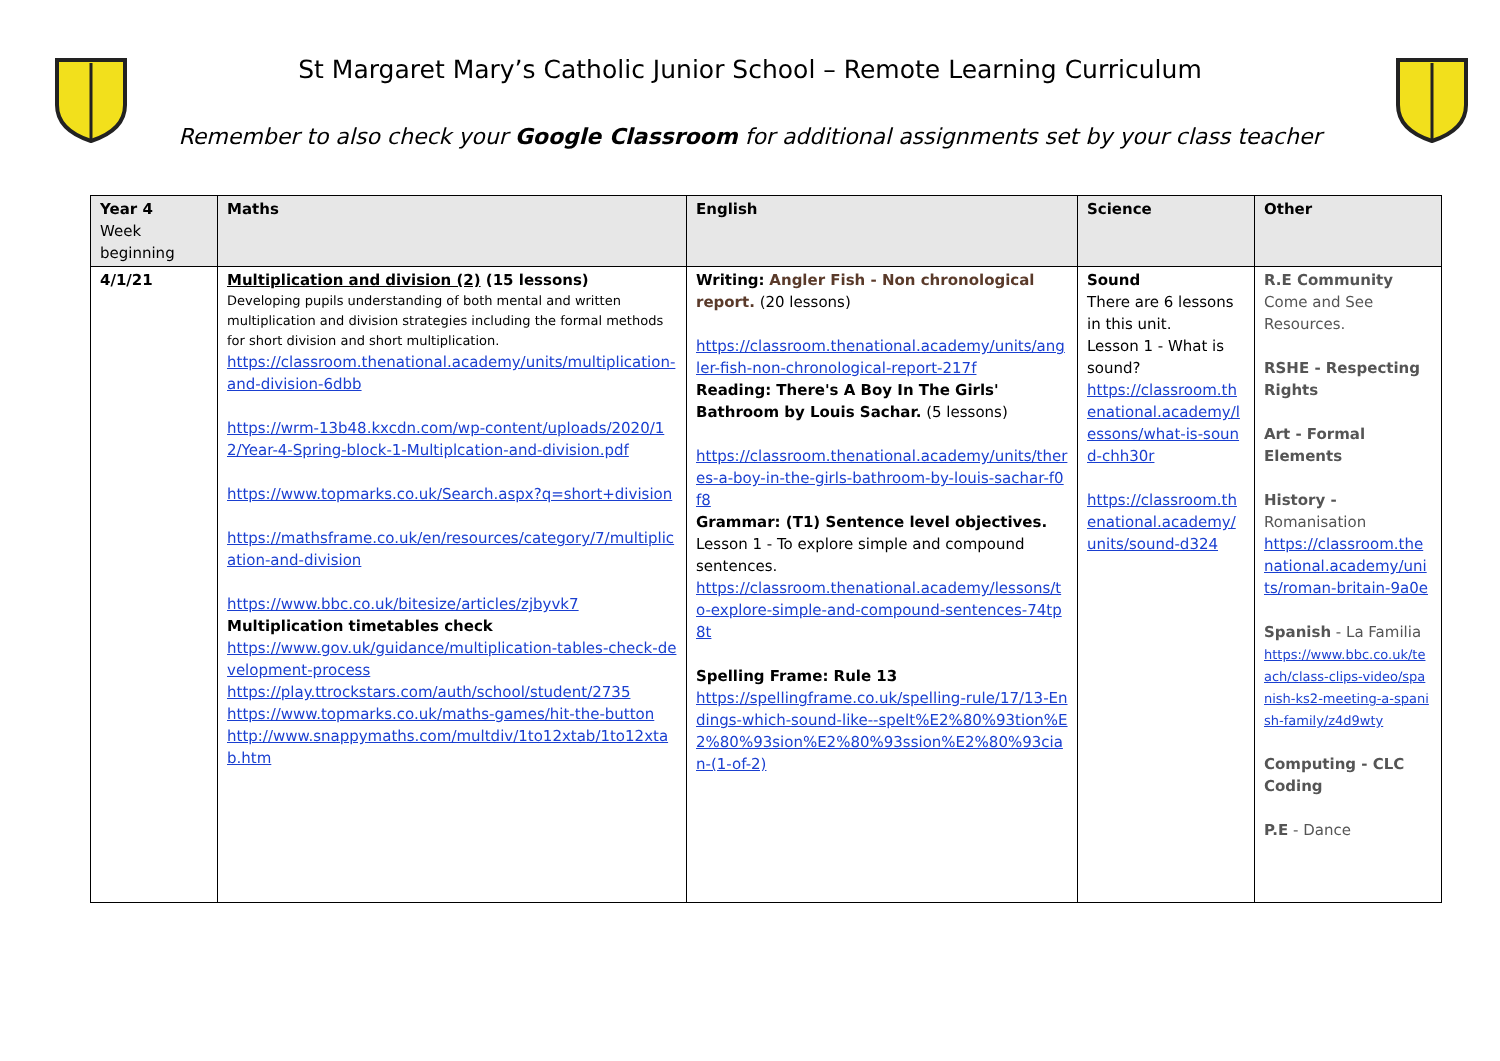St Margaret Mary’s Catholic Junior School – Remote Learning Curriculum
Remember to also check your Google Classroom for additional assignments set by your class teacher
| Year 4 Week beginning | Maths | English | Science | Other |
| 4/1/21 | Multiplication and division (2) (15 lessons) Developing pupils understanding of both mental and written multiplication and division strategies including the formal methods for short division and short multiplication. https://classroom.thenational.academy/units/multiplication-and-division-6dbb https://wrm-13b48.kxcdn.com/wp-content/uploads/2020/12/Year-4-Spring-block-1-Multiplcation-and-division.pdf https://www.topmarks.co.uk/Search.aspx?q=short+division https://mathsframe.co.uk/en/resources/category/7/multiplication-and-division https://www.bbc.co.uk/bitesize/articles/zjbyvk7 Multiplication timetables check https://www.gov.uk/guidance/multiplication-tables-check-development-process https://play.ttrockstars.com/auth/school/student/2735 https://www.topmarks.co.uk/maths-games/hit-the-button http://www.snappymaths.com/multdiv/1to12xtab/1to12xtab.htm | Writing: Angler Fish - Non chronological report. (20 lessons) https://classroom.thenational.academy/units/angler-fish-non-chronological-report-217f Reading: There's A Boy In The Girls' Bathroom by Louis Sachar. (5 lessons) https://classroom.thenational.academy/units/theres-a-boy-in-the-girls-bathroom-by-louis-sachar-f0f8 Grammar: (T1) Sentence level objectives. Lesson 1 - To explore simple and compound sentences. https://classroom.thenational.academy/lessons/to-explore-simple-and-compound-sentences-74tp8t Spelling Frame: Rule 13 https://spellingframe.co.uk/spelling-rule/17/13-Endings-which-sound-like--spelt%E2%80%93tion%E2%80%93sion%E2%80%93ssion%E2%80%93cian-(1-of-2) | Sound There are 6 lessons in this unit. Lesson 1 - What is sound? https://classroom.thenational.academy/lessons/what-is-sound-chh30r https://classroom.thenational.academy/units/sound-d324 | R.E Community Come and See Resources. RSHE - Respecting Rights Art - Formal Elements History - Romanisation https://classroom.thenational.academy/units/roman-britain-9a0e Spanish - La Familia https://www.bbc.co.uk/teach/class-clips-video/spanish-ks2-meeting-a-spanish-family/z4d9wty Computing - CLC Coding P.E - Dance |